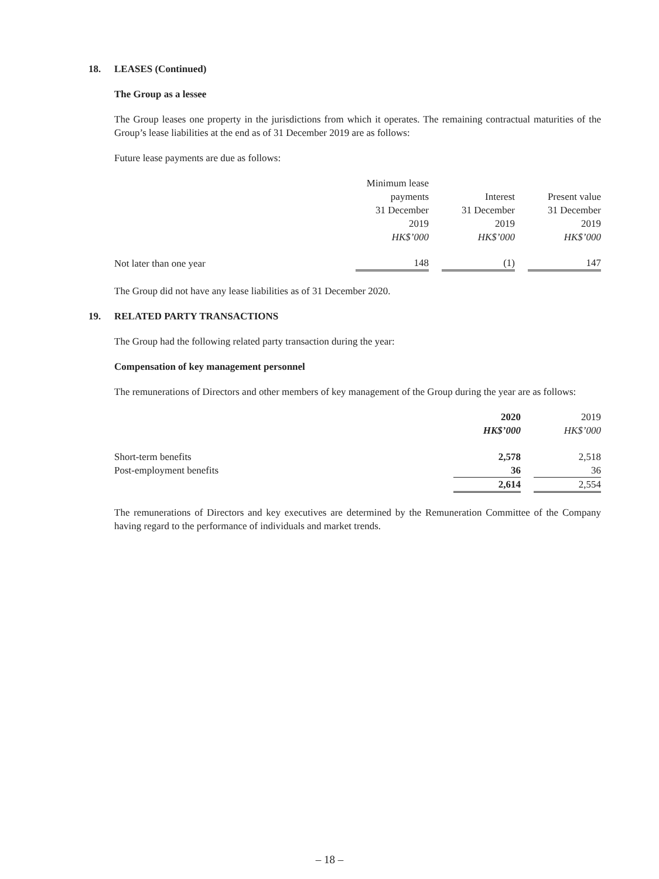18. LEASES (Continued)
The Group as a lessee
The Group leases one property in the jurisdictions from which it operates. The remaining contractual maturities of the Group’s lease liabilities at the end as of 31 December 2019 are as follows:
Future lease payments are due as follows:
| | Minimum lease payments 31 December 2019 HK$’000 | | Interest 31 December 2019 HK$’000 | | Present value 31 December 2019 HK$’000 |
| Not later than one year | 148 | | (1) | | 147 |
The Group did not have any lease liabilities as of 31 December 2020.
19. RELATED PARTY TRANSACTIONS
The Group had the following related party transaction during the year:
Compensation of key management personnel
The remunerations of Directors and other members of key management of the Group during the year are as follows:
| | 2020 HK$’000 | | 2019 HK$’000 |
| Short-term benefits | 2,578 | | 2,518 |
| Post-employment benefits | 36 | | 36 |
| | 2,614 | | 2,554 |
The remunerations of Directors and key executives are determined by the Remuneration Committee of the Company having regard to the performance of individuals and market trends.
– 18 –